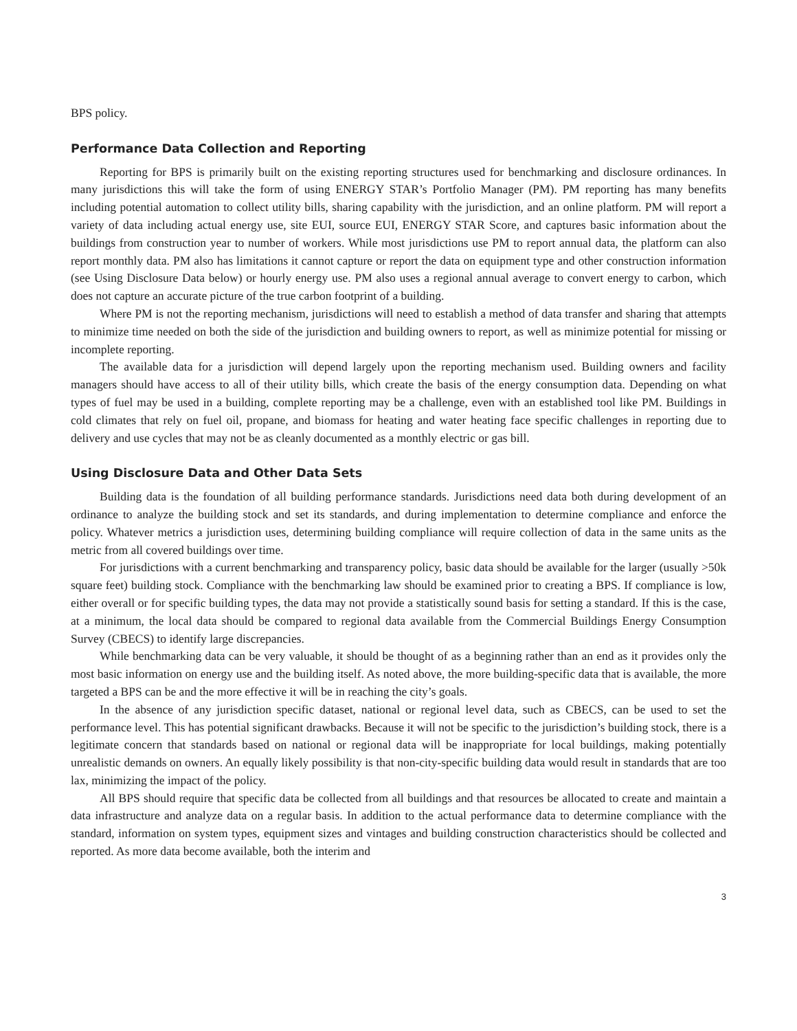BPS policy.
Performance Data Collection and Reporting
Reporting for BPS is primarily built on the existing reporting structures used for benchmarking and disclosure ordinances. In many jurisdictions this will take the form of using ENERGY STAR’s Portfolio Manager (PM). PM reporting has many benefits including potential automation to collect utility bills, sharing capability with the jurisdiction, and an online platform. PM will report a variety of data including actual energy use, site EUI, source EUI, ENERGY STAR Score, and captures basic information about the buildings from construction year to number of workers. While most jurisdictions use PM to report annual data, the platform can also report monthly data. PM also has limitations it cannot capture or report the data on equipment type and other construction information (see Using Disclosure Data below) or hourly energy use. PM also uses a regional annual average to convert energy to carbon, which does not capture an accurate picture of the true carbon footprint of a building.
Where PM is not the reporting mechanism, jurisdictions will need to establish a method of data transfer and sharing that attempts to minimize time needed on both the side of the jurisdiction and building owners to report, as well as minimize potential for missing or incomplete reporting.
The available data for a jurisdiction will depend largely upon the reporting mechanism used. Building owners and facility managers should have access to all of their utility bills, which create the basis of the energy consumption data. Depending on what types of fuel may be used in a building, complete reporting may be a challenge, even with an established tool like PM. Buildings in cold climates that rely on fuel oil, propane, and biomass for heating and water heating face specific challenges in reporting due to delivery and use cycles that may not be as cleanly documented as a monthly electric or gas bill.
Using Disclosure Data and Other Data Sets
Building data is the foundation of all building performance standards. Jurisdictions need data both during development of an ordinance to analyze the building stock and set its standards, and during implementation to determine compliance and enforce the policy. Whatever metrics a jurisdiction uses, determining building compliance will require collection of data in the same units as the metric from all covered buildings over time.
For jurisdictions with a current benchmarking and transparency policy, basic data should be available for the larger (usually >50k square feet) building stock. Compliance with the benchmarking law should be examined prior to creating a BPS. If compliance is low, either overall or for specific building types, the data may not provide a statistically sound basis for setting a standard. If this is the case, at a minimum, the local data should be compared to regional data available from the Commercial Buildings Energy Consumption Survey (CBECS) to identify large discrepancies.
While benchmarking data can be very valuable, it should be thought of as a beginning rather than an end as it provides only the most basic information on energy use and the building itself. As noted above, the more building-specific data that is available, the more targeted a BPS can be and the more effective it will be in reaching the city’s goals.
In the absence of any jurisdiction specific dataset, national or regional level data, such as CBECS, can be used to set the performance level. This has potential significant drawbacks. Because it will not be specific to the jurisdiction’s building stock, there is a legitimate concern that standards based on national or regional data will be inappropriate for local buildings, making potentially unrealistic demands on owners. An equally likely possibility is that non-city-specific building data would result in standards that are too lax, minimizing the impact of the policy.
All BPS should require that specific data be collected from all buildings and that resources be allocated to create and maintain a data infrastructure and analyze data on a regular basis. In addition to the actual performance data to determine compliance with the standard, information on system types, equipment sizes and vintages and building construction characteristics should be collected and reported. As more data become available, both the interim and
3